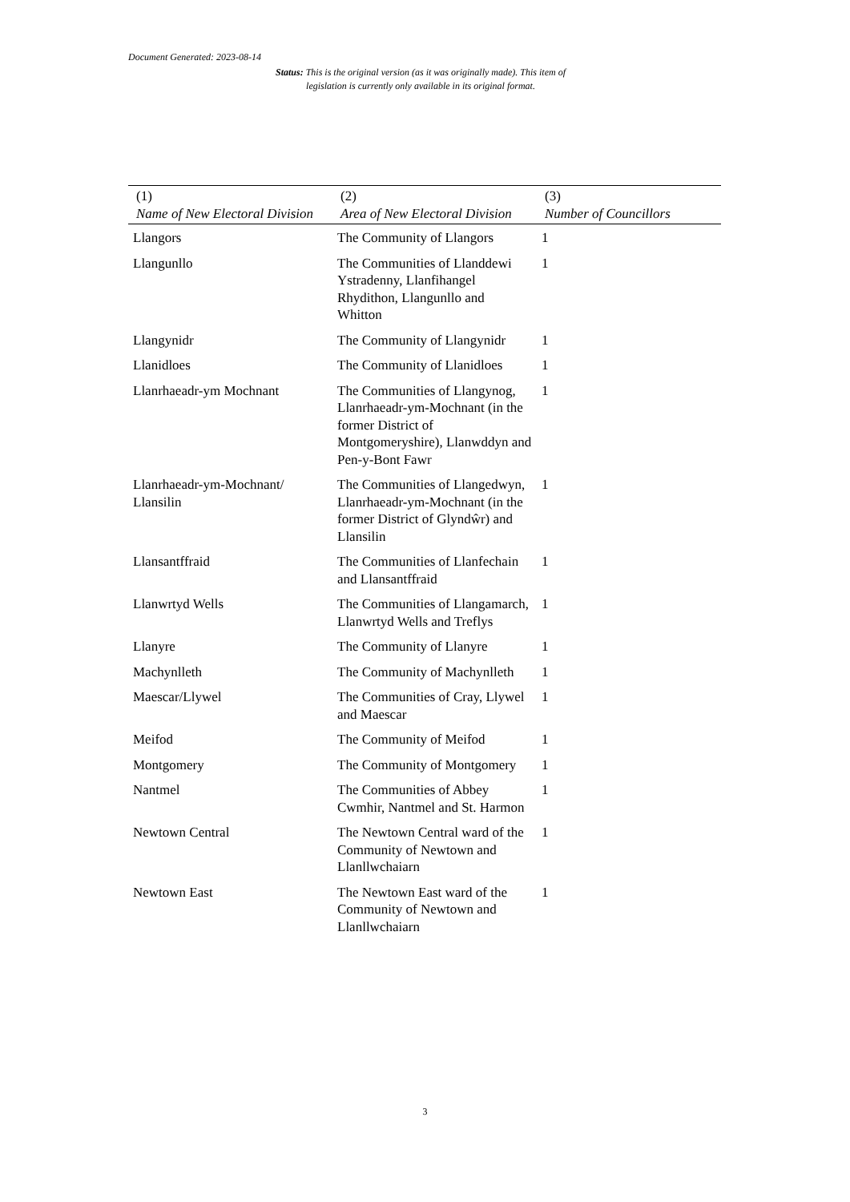Document Generated: 2023-08-14
Status: This is the original version (as it was originally made). This item of legislation is currently only available in its original format.
| (1) Name of New Electoral Division | (2) Area of New Electoral Division | (3) Number of Councillors |
| --- | --- | --- |
| Llangors | The Community of Llangors | 1 |
| Llangunllo | The Communities of Llanddewi Ystradenny, Llanfihangel Rhydithon, Llangunllo and Whitton | 1 |
| Llangynidr | The Community of Llangynidr | 1 |
| Llanidloes | The Community of Llanidloes | 1 |
| Llanrhaeadr-ym Mochnant | The Communities of Llangynog, Llanrhaeadr-ym-Mochnant (in the former District of Montgomeryshire), Llanwddyn and Pen-y-Bont Fawr | 1 |
| Llanrhaeadr-ym-Mochnant/ Llansilin | The Communities of Llangedwyn, Llanrhaeadr-ym-Mochnant (in the former District of Glyndŵr) and Llansilin | 1 |
| Llansantffraid | The Communities of Llanfechain and Llansantffraid | 1 |
| Llanwrtyd Wells | The Communities of Llangamarch, Llanwrtyd Wells and Treflys | 1 |
| Llanyre | The Community of Llanyre | 1 |
| Machynlleth | The Community of Machynlleth | 1 |
| Maescar/Llywel | The Communities of Cray, Llywel and Maescar | 1 |
| Meifod | The Community of Meifod | 1 |
| Montgomery | The Community of Montgomery | 1 |
| Nantmel | The Communities of Abbey Cwmhir, Nantmel and St. Harmon | 1 |
| Newtown Central | The Newtown Central ward of the Community of Newtown and Llanllwchaiarn | 1 |
| Newtown East | The Newtown East ward of the Community of Newtown and Llanllwchaiarn | 1 |
3